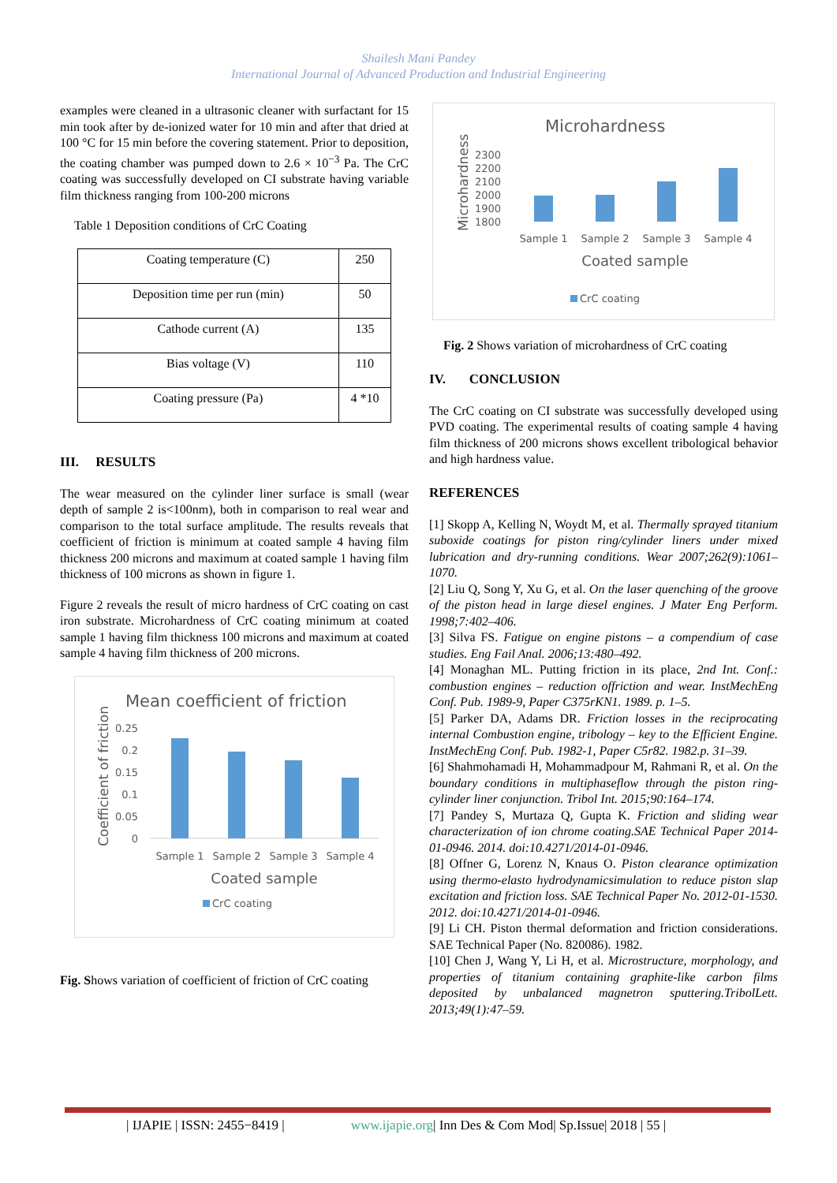Shailesh Mani Pandey
International Journal of Advanced Production and Industrial Engineering
examples were cleaned in a ultrasonic cleaner with surfactant for 15 min took after by de-ionized water for 10 min and after that dried at 100 °C for 15 min before the covering statement. Prior to deposition, the coating chamber was pumped down to 2.6 × 10<sup>−3</sup> Pa. The CrC coating was successfully developed on CI substrate having variable film thickness ranging from 100-200 microns
Table 1 Deposition conditions of CrC Coating
| Coating temperature (C) | 250 |
| Deposition time per run (min) | 50 |
| Cathode current (A) | 135 |
| Bias voltage (V) | 110 |
| Coating pressure (Pa) | 4 *10 |
III. RESULTS
The wear measured on the cylinder liner surface is small (wear depth of sample 2 is<100nm), both in comparison to real wear and comparison to the total surface amplitude. The results reveals that coefficient of friction is minimum at coated sample 4 having film thickness 200 microns and maximum at coated sample 1 having film thickness of 100 microns as shown in figure 1.
Figure 2 reveals the result of micro hardness of CrC coating on cast iron substrate. Microhardness of CrC coating minimum at coated sample 1 having film thickness 100 microns and maximum at coated sample 4 having film thickness of 200 microns.
Mean coefficient of friction
Coefficient of friction
0.25
0.2
0.15
0.1
0.05
0
Sample 1
Sample 2
Sample 3
Sample 4
Coated sample
CrC coating
Fig. Shows variation of coefficient of friction of CrC coating
Microhardness
Microhardness
2300
2200
2100
2000
1900
1800
Sample 1
Sample 2
Sample 3
Sample 4
Coated sample
CrC coating
Fig. 2 Shows variation of microhardness of CrC coating
IV. CONCLUSION
The CrC coating on CI substrate was successfully developed using PVD coating. The experimental results of coating sample 4 having film thickness of 200 microns shows excellent tribological behavior and high hardness value.
REFERENCES
[1] Skopp A, Kelling N, Woydt M, et al. Thermally sprayed titanium suboxide coatings for piston ring/cylinder liners under mixed lubrication and dry-running conditions. Wear 2007;262(9):1061–1070.
[2] Liu Q, Song Y, Xu G, et al. On the laser quenching of the groove of the piston head in large diesel engines. J Mater Eng Perform. 1998;7:402–406.
[3] Silva FS. Fatigue on engine pistons – a compendium of case studies. Eng Fail Anal. 2006;13:480–492.
[4] Monaghan ML. Putting friction in its place, 2nd Int. Conf.: combustion engines – reduction offriction and wear. InstMechEng Conf. Pub. 1989-9, Paper C375rKN1. 1989. p. 1–5.
[5] Parker DA, Adams DR. Friction losses in the reciprocating internal Combustion engine, tribology – key to the Efficient Engine. InstMechEng Conf. Pub. 1982-1, Paper C5r82. 1982.p. 31–39.
[6] Shahmohamadi H, Mohammadpour M, Rahmani R, et al. On the boundary conditions in multiphaseflow through the piston ring-cylinder liner conjunction. Tribol Int. 2015;90:164–174.
[7] Pandey S, Murtaza Q, Gupta K. Friction and sliding wear characterization of ion chrome coating.SAE Technical Paper 2014-01-0946. 2014. doi:10.4271/2014-01-0946.
[8] Offner G, Lorenz N, Knaus O. Piston clearance optimization using thermo-elasto hydrodynamicsimulation to reduce piston slap excitation and friction loss. SAE Technical Paper No. 2012-01-1530. 2012. doi:10.4271/2014-01-0946.
[9] Li CH. Piston thermal deformation and friction considerations. SAE Technical Paper (No. 820086). 1982.
[10] Chen J, Wang Y, Li H, et al. Microstructure, morphology, and properties of titanium containing graphite-like carbon films deposited by unbalanced magnetron sputtering.TribolLett. 2013;49(1):47–59.
| IJAPIE | ISSN: 2455−8419 | www.ijapie.org| Inn Des & Com Mod| Sp.Issue| 2018 | 55 |